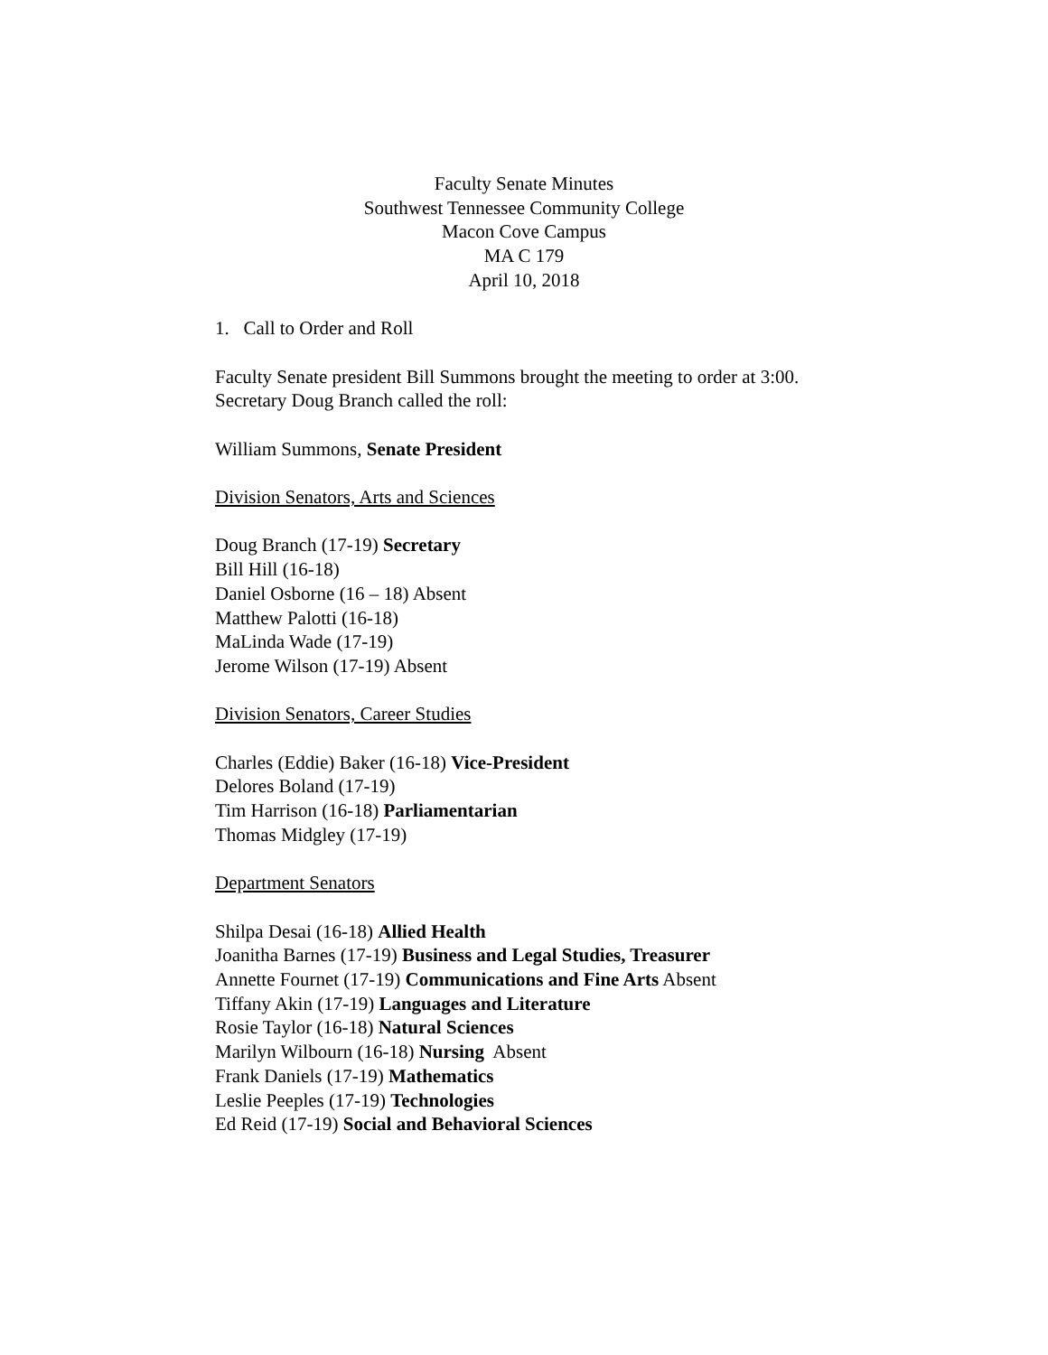Faculty Senate Minutes
Southwest Tennessee Community College
Macon Cove Campus
MA C 179
April 10, 2018
1. Call to Order and Roll
Faculty Senate president Bill Summons brought the meeting to order at 3:00.
Secretary Doug Branch called the roll:
William Summons, Senate President
Division Senators, Arts and Sciences
Doug Branch (17-19) Secretary
Bill Hill (16-18)
Daniel Osborne (16 – 18) Absent
Matthew Palotti (16-18)
MaLinda Wade (17-19)
Jerome Wilson (17-19) Absent
Division Senators, Career Studies
Charles (Eddie) Baker (16-18) Vice-President
Delores Boland (17-19)
Tim Harrison (16-18) Parliamentarian
Thomas Midgley (17-19)
Department Senators
Shilpa Desai (16-18) Allied Health
Joanitha Barnes (17-19) Business and Legal Studies, Treasurer
Annette Fournet (17-19) Communications and Fine Arts Absent
Tiffany Akin (17-19) Languages and Literature
Rosie Taylor (16-18) Natural Sciences
Marilyn Wilbourn (16-18) Nursing Absent
Frank Daniels (17-19) Mathematics
Leslie Peeples (17-19) Technologies
Ed Reid (17-19) Social and Behavioral Sciences